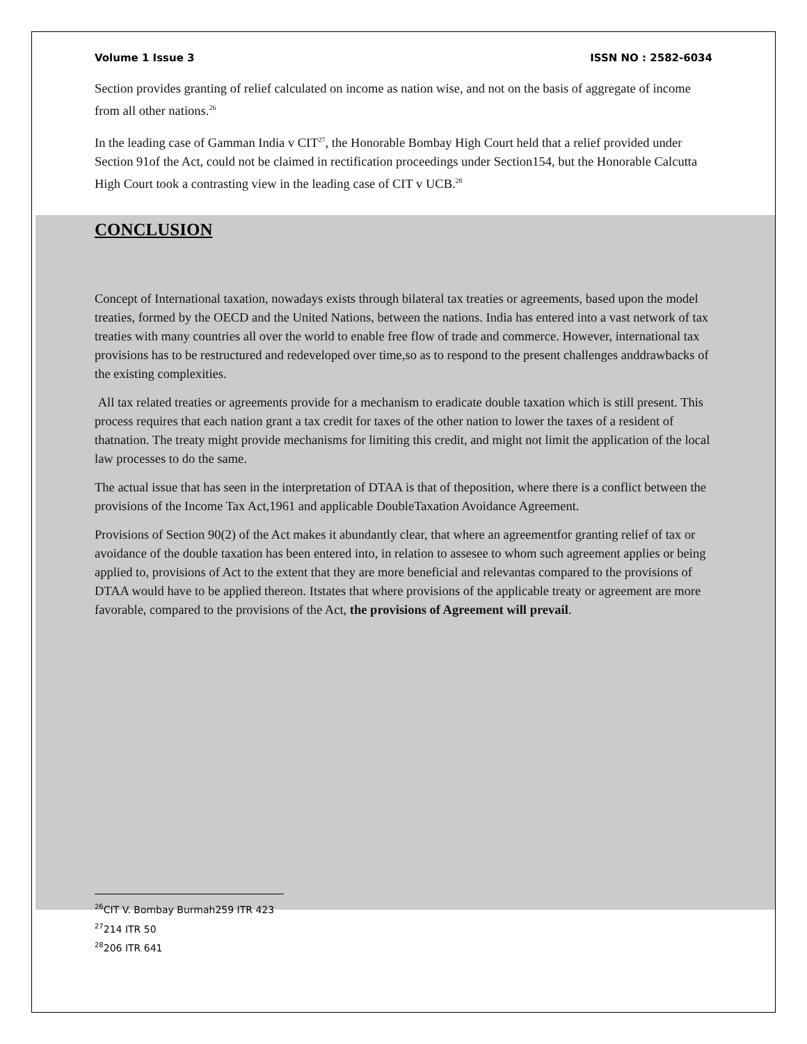Volume 1 Issue 3 ISSN NO : 2582-6034
Section provides granting of relief calculated on income as nation wise, and not on the basis of aggregate of income from all other nations.<sup>26</sup>
In the leading case of Gamman India v CIT<sup>27</sup>, the Honorable Bombay High Court held that a relief provided under Section 91of the Act, could not be claimed in rectification proceedings under Section154, but the Honorable Calcutta High Court took a contrasting view in the leading case of CIT v UCB.<sup>28</sup>
CONCLUSION
Concept of International taxation, nowadays exists through bilateral tax treaties or agreements, based upon the model treaties, formed by the OECD and the United Nations, between the nations. India has entered into a vast network of tax treaties with many countries all over the world to enable free flow of trade and commerce. However, international tax provisions has to be restructured and redeveloped over time,so as to respond to the present challenges anddrawbacks of the existing complexities.
All tax related treaties or agreements provide for a mechanism to eradicate double taxation which is still present. This process requires that each nation grant a tax credit for taxes of the other nation to lower the taxes of a resident of thatnation. The treaty might provide mechanisms for limiting this credit, and might not limit the application of the local law processes to do the same.
The actual issue that has seen in the interpretation of DTAA is that of theposition, where there is a conflict between the provisions of the Income Tax Act,1961 and applicable DoubleTaxation Avoidance Agreement.
Provisions of Section 90(2) of the Act makes it abundantly clear, that where an agreementfor granting relief of tax or avoidance of the double taxation has been entered into, in relation to assesee to whom such agreement applies or being applied to, provisions of Act to the extent that they are more beneficial and relevantas compared to the provisions of DTAA would have to be applied thereon. Itstates that where provisions of the applicable treaty or agreement are more favorable, compared to the provisions of the Act, the provisions of Agreement will prevail.
<sup>26</sup>CIT V. Bombay Burmah259 ITR 423
<sup>27</sup> 214 ITR 50
<sup>28</sup> 206 ITR 641